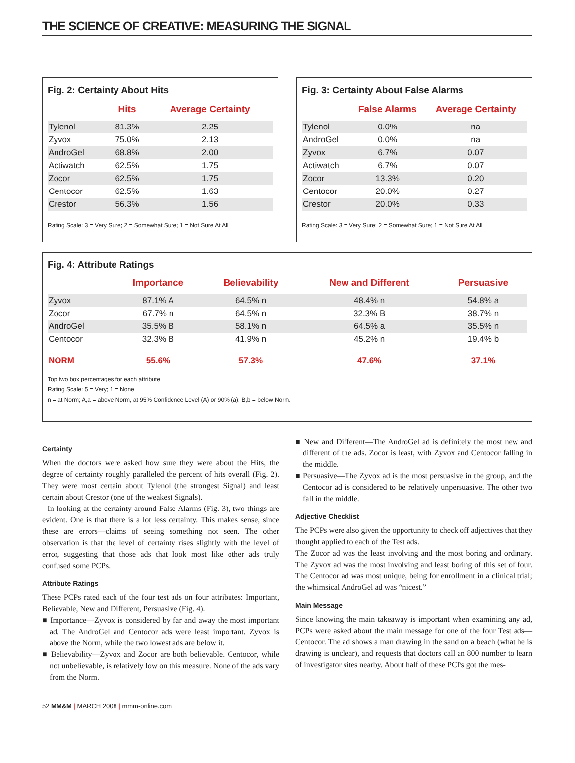THE SCIENCE OF CREATIVE: MEASURING THE SIGNAL
Fig. 2: Certainty About Hits
| | Hits | Average Certainty |
| --- | --- | --- |
| Tylenol | 81.3% | 2.25 |
| Zyvox | 75.0% | 2.13 |
| AndroGel | 68.8% | 2.00 |
| Actiwatch | 62.5% | 1.75 |
| Zocor | 62.5% | 1.75 |
| Centocor | 62.5% | 1.63 |
| Crestor | 56.3% | 1.56 |
Rating Scale: 3 = Very Sure; 2 = Somewhat Sure; 1 = Not Sure At All
Fig. 3: Certainty About False Alarms
| | False Alarms | Average Certainty |
| --- | --- | --- |
| Tylenol | 0.0% | na |
| AndroGel | 0.0% | na |
| Zyvox | 6.7% | 0.07 |
| Actiwatch | 6.7% | 0.07 |
| Zocor | 13.3% | 0.20 |
| Centocor | 20.0% | 0.27 |
| Crestor | 20.0% | 0.33 |
Rating Scale: 3 = Very Sure; 2 = Somewhat Sure; 1 = Not Sure At All
Fig. 4: Attribute Ratings
| | Importance | Believability | New and Different | Persuasive |
| --- | --- | --- | --- | --- |
| Zyvox | 87.1% A | 64.5% n | 48.4% n | 54.8% a |
| Zocor | 67.7% n | 64.5% n | 32.3% B | 38.7% n |
| AndroGel | 35.5% B | 58.1% n | 64.5% a | 35.5% n |
| Centocor | 32.3% B | 41.9% n | 45.2% n | 19.4% b |
| NORM | 55.6% | 57.3% | 47.6% | 37.1% |
Top two box percentages for each attribute
Rating Scale: 5 = Very; 1 = None
n = at Norm; A,a = above Norm, at 95% Confidence Level (A) or 90% (a); B,b = below Norm.
Certainty
When the doctors were asked how sure they were about the Hits, the degree of certainty roughly paralleled the percent of hits overall (Fig. 2). They were most certain about Tylenol (the strongest Signal) and least certain about Crestor (one of the weakest Signals).
In looking at the certainty around False Alarms (Fig. 3), two things are evident. One is that there is a lot less certainty. This makes sense, since these are errors—claims of seeing something not seen. The other observation is that the level of certainty rises slightly with the level of error, suggesting that those ads that look most like other ads truly confused some PCPs.
Attribute Ratings
These PCPs rated each of the four test ads on four attributes: Important, Believable, New and Different, Persuasive (Fig. 4).
■ Importance—Zyvox is considered by far and away the most important ad. The AndroGel and Centocor ads were least important. Zyvox is above the Norm, while the two lowest ads are below it.
■ Believability—Zyvox and Zocor are both believable. Centocor, while not unbelievable, is relatively low on this measure. None of the ads vary from the Norm.
■ New and Different—The AndroGel ad is definitely the most new and different of the ads. Zocor is least, with Zyvox and Centocor falling in the middle.
■ Persuasive—The Zyvox ad is the most persuasive in the group, and the Centocor ad is considered to be relatively unpersuasive. The other two fall in the middle.
Adjective Checklist
The PCPs were also given the opportunity to check off adjectives that they thought applied to each of the Test ads.
The Zocor ad was the least involving and the most boring and ordinary. The Zyvox ad was the most involving and least boring of this set of four. The Centocor ad was most unique, being for enrollment in a clinical trial; the whimsical AndroGel ad was “nicest.”
Main Message
Since knowing the main takeaway is important when examining any ad, PCPs were asked about the main message for one of the four Test ads—Centocor. The ad shows a man drawing in the sand on a beach (what he is drawing is unclear), and requests that doctors call an 800 number to learn of investigator sites nearby. About half of these PCPs got the mes-
52 MM&M | MARCH 2008 | mmm-online.com